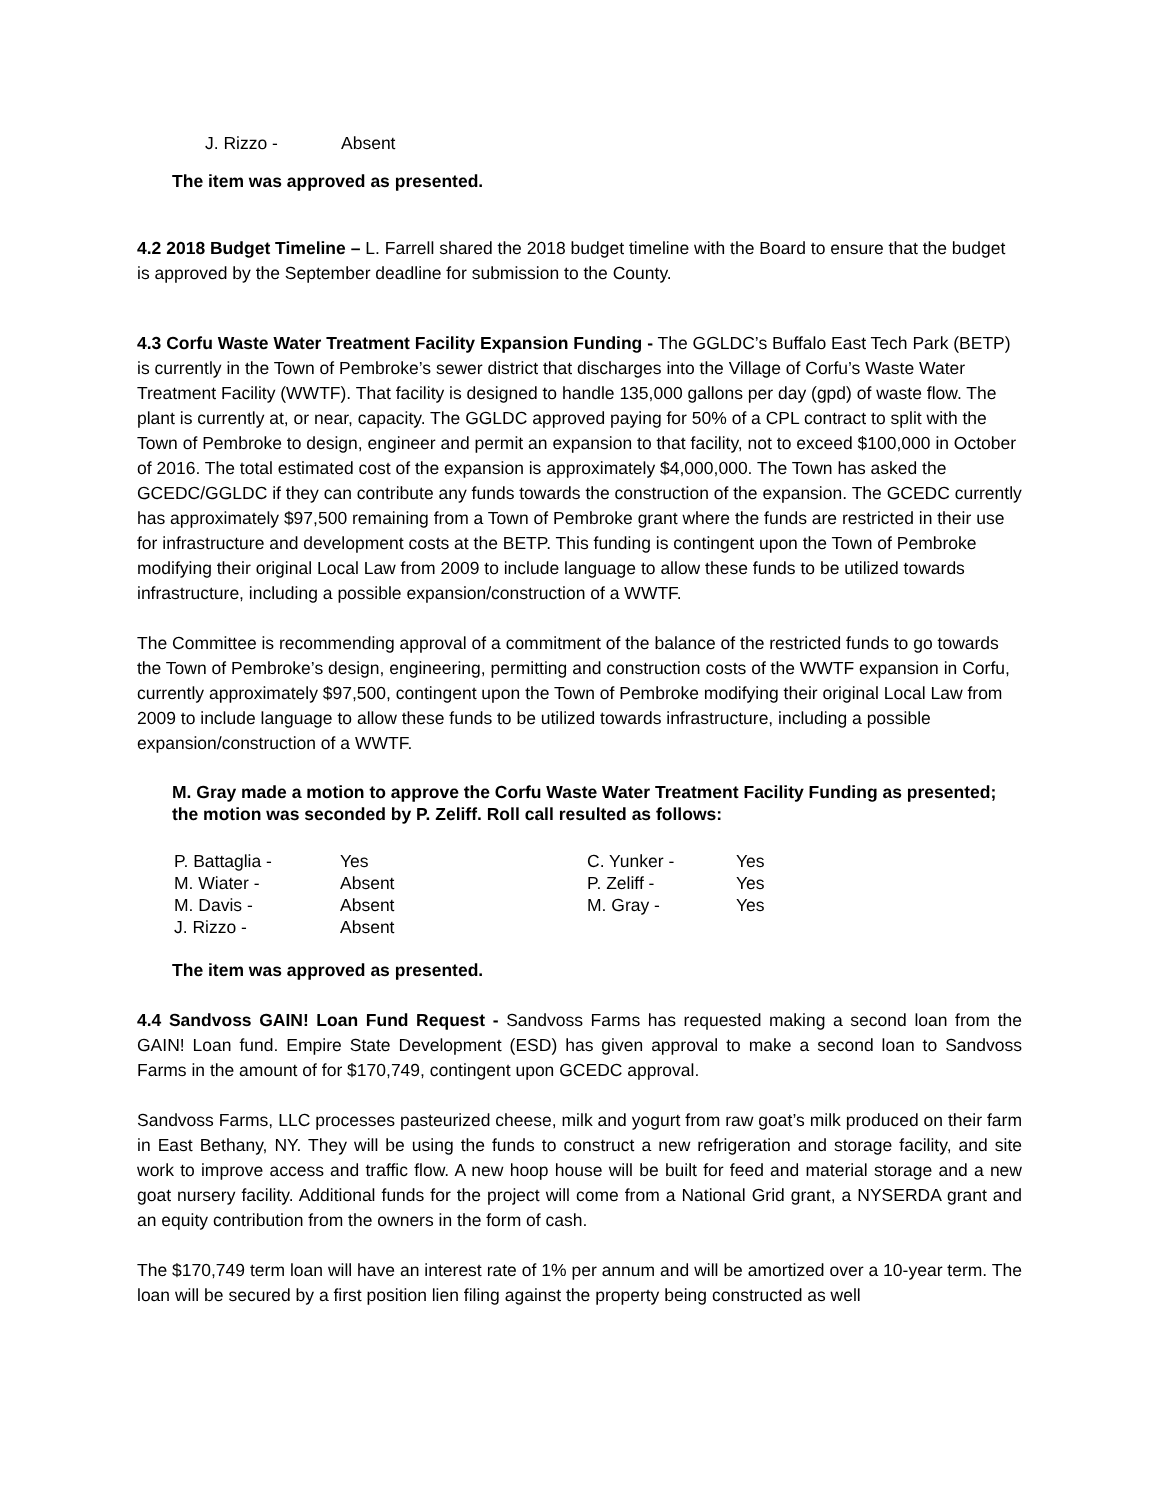| J. Rizzo - | Absent |
The item was approved as presented.
4.2 2018 Budget Timeline – L. Farrell shared the 2018 budget timeline with the Board to ensure that the budget is approved by the September deadline for submission to the County.
4.3 Corfu Waste Water Treatment Facility Expansion Funding - The GGLDC’s Buffalo East Tech Park (BETP) is currently in the Town of Pembroke’s sewer district that discharges into the Village of Corfu’s Waste Water Treatment Facility (WWTF). That facility is designed to handle 135,000 gallons per day (gpd) of waste flow. The plant is currently at, or near, capacity. The GGLDC approved paying for 50% of a CPL contract to split with the Town of Pembroke to design, engineer and permit an expansion to that facility, not to exceed $100,000 in October of 2016. The total estimated cost of the expansion is approximately $4,000,000. The Town has asked the GCEDC/GGLDC if they can contribute any funds towards the construction of the expansion. The GCEDC currently has approximately $97,500 remaining from a Town of Pembroke grant where the funds are restricted in their use for infrastructure and development costs at the BETP. This funding is contingent upon the Town of Pembroke modifying their original Local Law from 2009 to include language to allow these funds to be utilized towards infrastructure, including a possible expansion/construction of a WWTF.
The Committee is recommending approval of a commitment of the balance of the restricted funds to go towards the Town of Pembroke’s design, engineering, permitting and construction costs of the WWTF expansion in Corfu, currently approximately $97,500, contingent upon the Town of Pembroke modifying their original Local Law from 2009 to include language to allow these funds to be utilized towards infrastructure, including a possible expansion/construction of a WWTF.
M. Gray made a motion to approve the Corfu Waste Water Treatment Facility Funding as presented; the motion was seconded by P. Zeliff. Roll call resulted as follows:
| P. Battaglia - | Yes | C. Yunker - | Yes |
| M. Wiater - | Absent | P. Zeliff - | Yes |
| M. Davis - | Absent | M. Gray - | Yes |
| J. Rizzo - | Absent | | |
The item was approved as presented.
4.4 Sandvoss GAIN! Loan Fund Request - Sandvoss Farms has requested making a second loan from the GAIN! Loan fund. Empire State Development (ESD) has given approval to make a second loan to Sandvoss Farms in the amount of for $170,749, contingent upon GCEDC approval.
Sandvoss Farms, LLC processes pasteurized cheese, milk and yogurt from raw goat’s milk produced on their farm in East Bethany, NY. They will be using the funds to construct a new refrigeration and storage facility, and site work to improve access and traffic flow. A new hoop house will be built for feed and material storage and a new goat nursery facility. Additional funds for the project will come from a National Grid grant, a NYSERDA grant and an equity contribution from the owners in the form of cash.
The $170,749 term loan will have an interest rate of 1% per annum and will be amortized over a 10-year term. The loan will be secured by a first position lien filing against the property being constructed as well